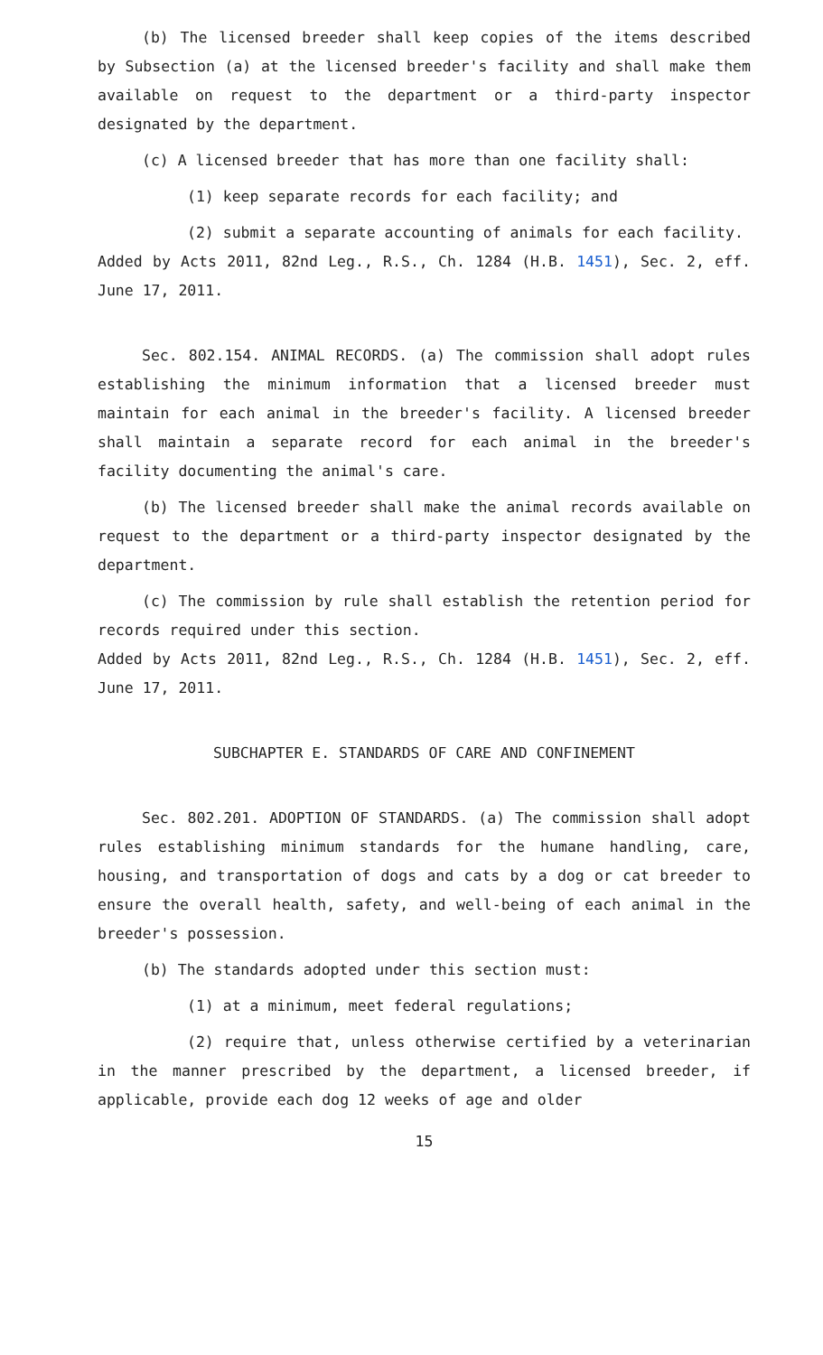(b) The licensed breeder shall keep copies of the items described by Subsection (a) at the licensed breeder's facility and shall make them available on request to the department or a third-party inspector designated by the department.
(c) A licensed breeder that has more than one facility shall:
(1) keep separate records for each facility; and
(2) submit a separate accounting of animals for each facility.
Added by Acts 2011, 82nd Leg., R.S., Ch. 1284 (H.B. 1451), Sec. 2, eff. June 17, 2011.
Sec. 802.154. ANIMAL RECORDS. (a) The commission shall adopt rules establishing the minimum information that a licensed breeder must maintain for each animal in the breeder's facility. A licensed breeder shall maintain a separate record for each animal in the breeder's facility documenting the animal's care.
(b) The licensed breeder shall make the animal records available on request to the department or a third-party inspector designated by the department.
(c) The commission by rule shall establish the retention period for records required under this section.
Added by Acts 2011, 82nd Leg., R.S., Ch. 1284 (H.B. 1451), Sec. 2, eff. June 17, 2011.
SUBCHAPTER E. STANDARDS OF CARE AND CONFINEMENT
Sec. 802.201. ADOPTION OF STANDARDS. (a) The commission shall adopt rules establishing minimum standards for the humane handling, care, housing, and transportation of dogs and cats by a dog or cat breeder to ensure the overall health, safety, and well-being of each animal in the breeder's possession.
(b) The standards adopted under this section must:
(1) at a minimum, meet federal regulations;
(2) require that, unless otherwise certified by a veterinarian in the manner prescribed by the department, a licensed breeder, if applicable, provide each dog 12 weeks of age and older
15